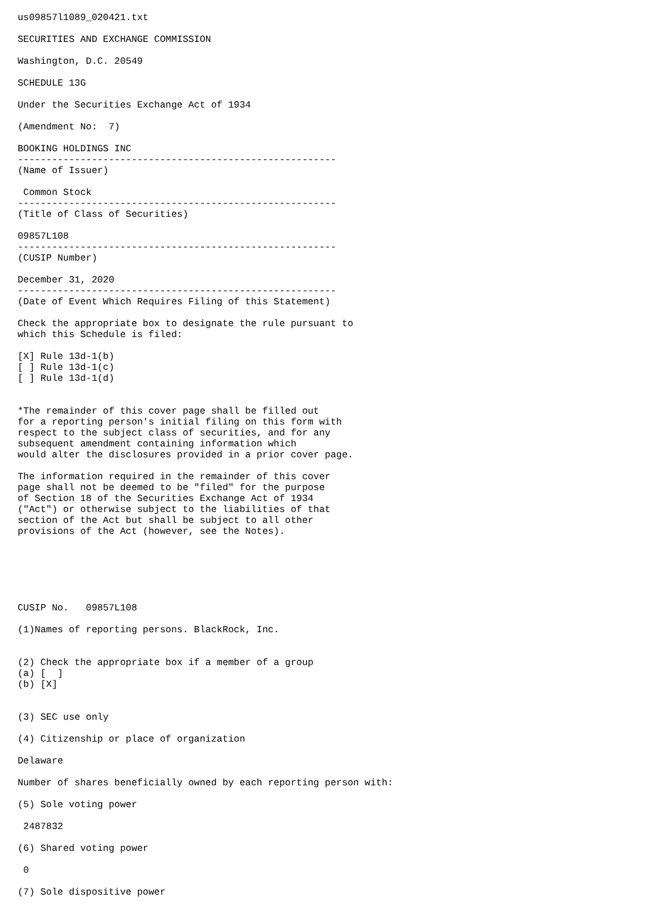us09857l1089_020421.txt

SECURITIES AND EXCHANGE COMMISSION

Washington, D.C. 20549

SCHEDULE 13G

Under the Securities Exchange Act of 1934

(Amendment No:  7)

BOOKING HOLDINGS INC
--------------------------------------------------------
(Name of Issuer)

 Common Stock
--------------------------------------------------------
(Title of Class of Securities)

09857L108
--------------------------------------------------------
(CUSIP Number)

December 31, 2020
--------------------------------------------------------
(Date of Event Which Requires Filing of this Statement)

Check the appropriate box to designate the rule pursuant to
which this Schedule is filed:

[X] Rule 13d-1(b)
[ ] Rule 13d-1(c)
[ ] Rule 13d-1(d)


*The remainder of this cover page shall be filled out
for a reporting person's initial filing on this form with
respect to the subject class of securities, and for any
subsequent amendment containing information which
would alter the disclosures provided in a prior cover page.

The information required in the remainder of this cover
page shall not be deemed to be "filed" for the purpose
of Section 18 of the Securities Exchange Act of 1934
("Act") or otherwise subject to the liabilities of that
section of the Act but shall be subject to all other
provisions of the Act (however, see the Notes).






CUSIP No.   09857L108

(1)Names of reporting persons. BlackRock, Inc.


(2) Check the appropriate box if a member of a group
(a) [  ]
(b) [X]


(3) SEC use only

(4) Citizenship or place of organization

Delaware

Number of shares beneficially owned by each reporting person with:

(5) Sole voting power

 2487832

(6) Shared voting power

 0

(7) Sole dispositive power